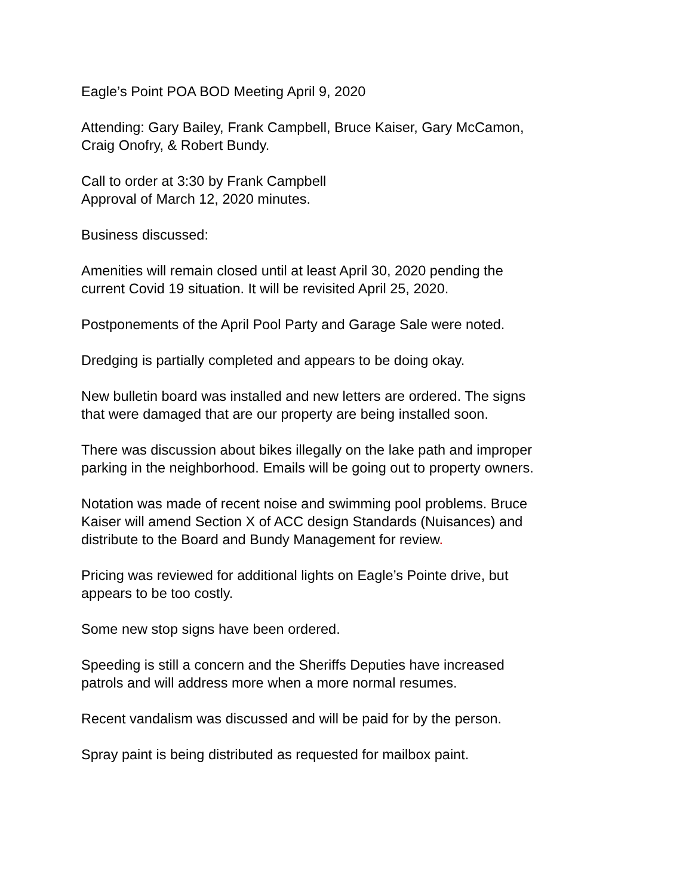Eagle’s Point POA BOD Meeting April 9, 2020
Attending: Gary Bailey, Frank Campbell, Bruce Kaiser, Gary McCamon,
Craig Onofry, & Robert Bundy.
Call to order at 3:30 by Frank Campbell
Approval of March 12, 2020 minutes.
Business discussed:
Amenities will remain closed until at least April 30, 2020 pending the
current Covid 19 situation. It will be revisited April 25, 2020.
Postponements of the April Pool Party and Garage Sale were noted.
Dredging is partially completed and appears to be doing okay.
New bulletin board was installed and new letters are ordered. The signs
that were damaged that are our property are being installed soon.
There was discussion about bikes illegally on the lake path and improper
parking in the neighborhood. Emails will be going out to property owners.
Notation was made of recent noise and swimming pool problems. Bruce
Kaiser will amend Section X of ACC design Standards (Nuisances) and
distribute to the Board and Bundy Management for review.
Pricing was reviewed for additional lights on Eagle’s Pointe drive, but
appears to be too costly.
Some new stop signs have been ordered.
Speeding is still a concern and the Sheriffs Deputies have increased
patrols and will address more when a more normal resumes.
Recent vandalism was discussed and will be paid for by the person.
Spray paint is being distributed as requested for mailbox paint.